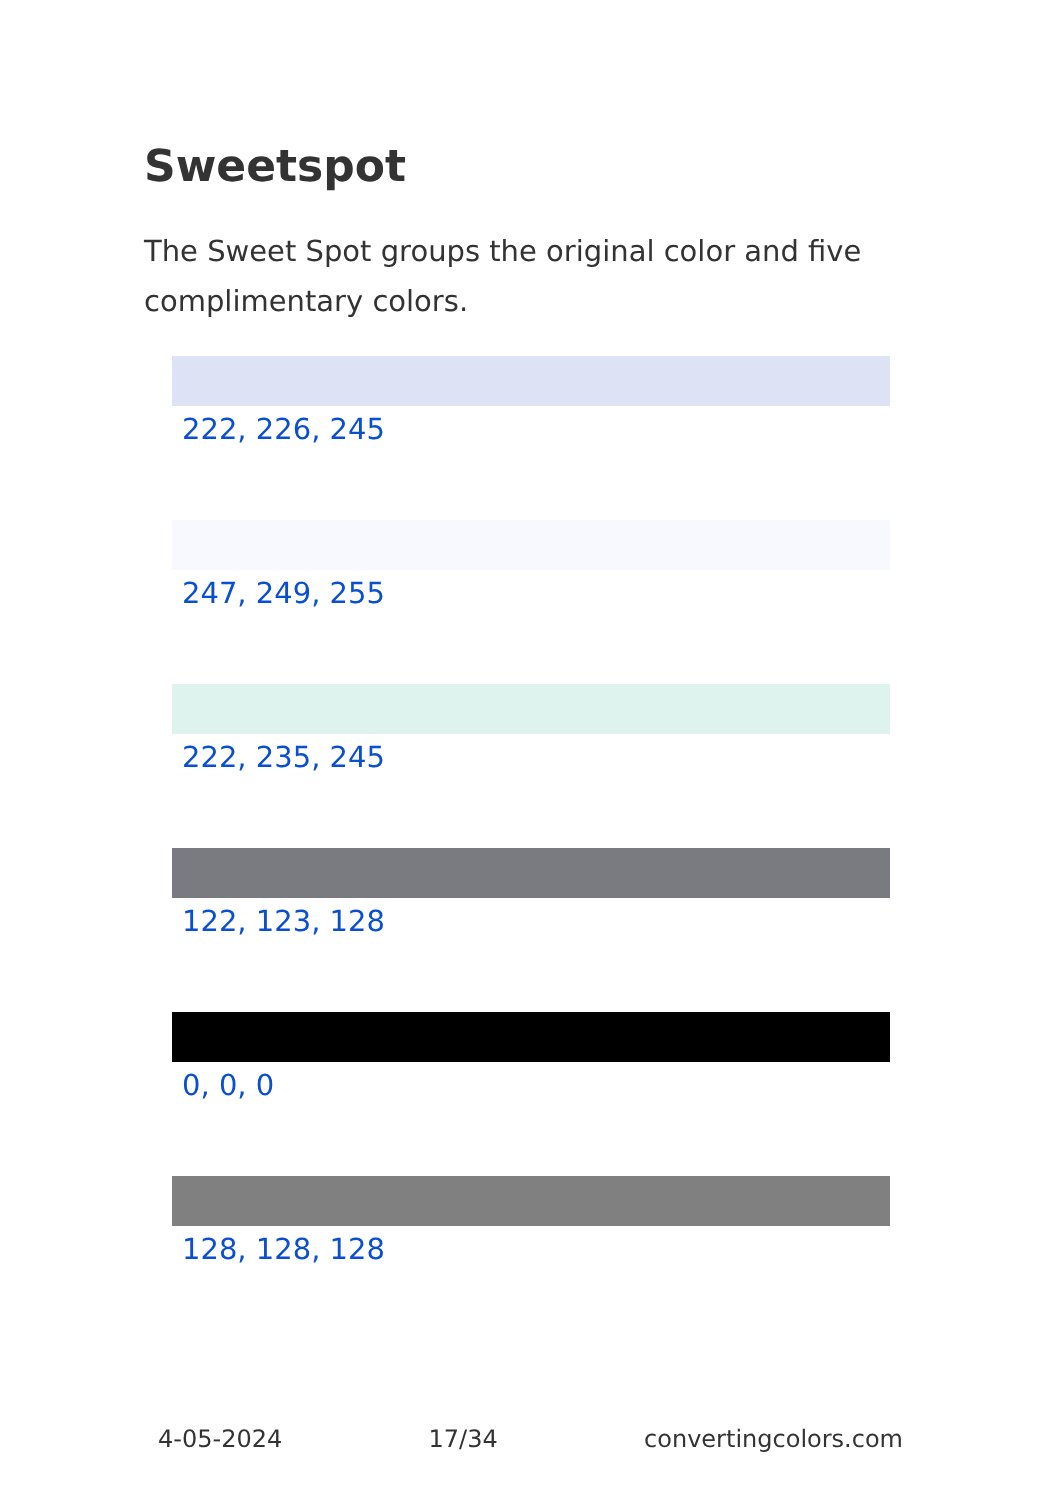Sweetspot
The Sweet Spot groups the original color and five complimentary colors.
222, 226, 245
247, 249, 255
222, 235, 245
122, 123, 128
0, 0, 0
128, 128, 128
4-05-2024 17/34 convertingcolors.com